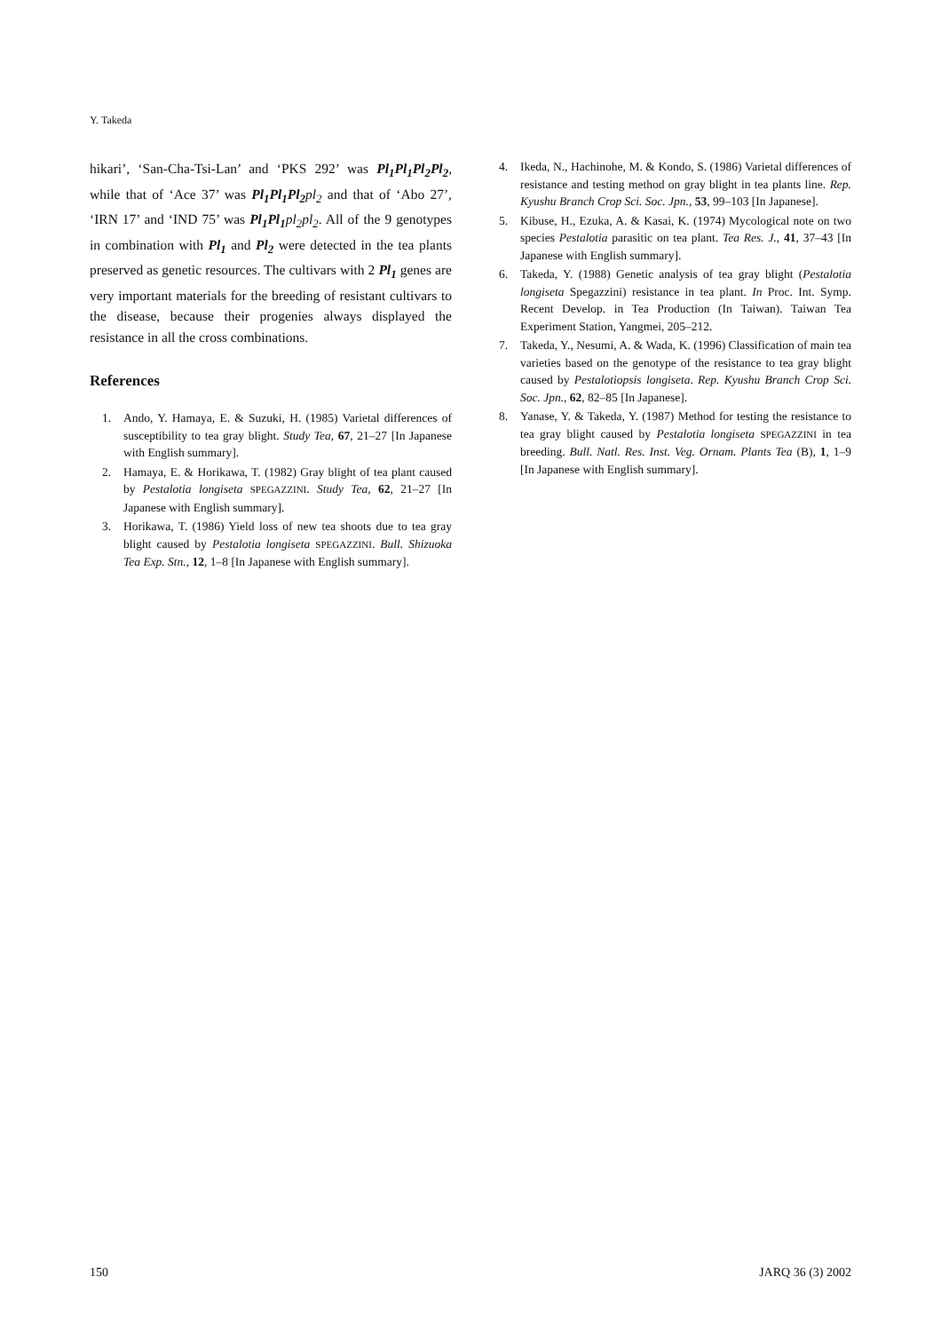Y. Takeda
hikari’, ‘San-Cha-Tsi-Lan’ and ‘PKS 292’ was Pl<sub>1</sub>Pl<sub>1</sub>Pl<sub>2</sub>Pl<sub>2</sub>, while that of ‘Ace 37’ was Pl<sub>1</sub>Pl<sub>1</sub>Pl<sub>2</sub> pl<sub>2</sub> and that of ‘Abo 27’, ‘IRN 17’ and ‘IND 75’ was Pl<sub>1</sub>Pl<sub>1</sub> pl<sub>2</sub>pl<sub>2</sub>. All of the 9 genotypes in combination with Pl<sub>1</sub> and Pl<sub>2</sub> were detected in the tea plants preserved as genetic resources. The cultivars with 2 Pl<sub>1</sub> genes are very important materials for the breeding of resistant cultivars to the disease, because their progenies always displayed the resistance in all the cross combinations.
References
1. Ando, Y. Hamaya, E. & Suzuki, H. (1985) Varietal differences of susceptibility to tea gray blight. Study Tea, 67, 21–27 [In Japanese with English summary].
2. Hamaya, E. & Horikawa, T. (1982) Gray blight of tea plant caused by Pestalotia longiseta SPEGAZZINI. Study Tea, 62, 21–27 [In Japanese with English summary].
3. Horikawa, T. (1986) Yield loss of new tea shoots due to tea gray blight caused by Pestalotia longiseta SPEGAZZINI. Bull. Shizuoka Tea Exp. Stn., 12, 1–8 [In Japanese with English summary].
4. Ikeda, N., Hachinohe, M. & Kondo, S. (1986) Varietal differences of resistance and testing method on gray blight in tea plants line. Rep. Kyushu Branch Crop Sci. Soc. Jpn., 53, 99–103 [In Japanese].
5. Kibuse, H., Ezuka, A. & Kasai, K. (1974) Mycological note on two species Pestalotia parasitic on tea plant. Tea Res. J., 41, 37–43 [In Japanese with English summary].
6. Takeda, Y. (1988) Genetic analysis of tea gray blight (Pestalotia longiseta Spegazzini) resistance in tea plant. In Proc. Int. Symp. Recent Develop. in Tea Production (In Taiwan). Taiwan Tea Experiment Station, Yangmei, 205–212.
7. Takeda, Y., Nesumi, A. & Wada, K. (1996) Classification of main tea varieties based on the genotype of the resistance to tea gray blight caused by Pestalotiopsis longiseta. Rep. Kyushu Branch Crop Sci. Soc. Jpn., 62, 82–85 [In Japanese].
8. Yanase, Y. & Takeda, Y. (1987) Method for testing the resistance to tea gray blight caused by Pestalotia longiseta SPEGAZZINI in tea breeding. Bull. Natl. Res. Inst. Veg. Ornam. Plants Tea (B), 1, 1–9 [In Japanese with English summary].
150 JARQ 36 (3) 2002